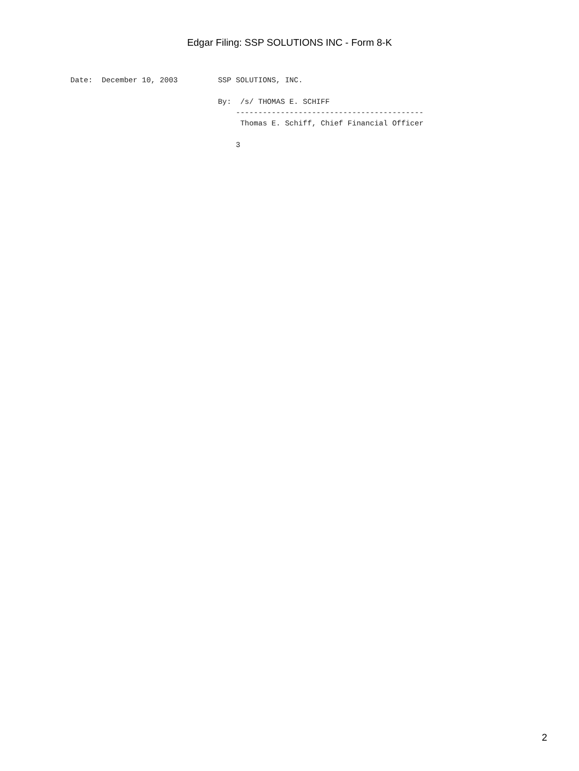Edgar Filing: SSP SOLUTIONS INC - Form 8-K
Date:  December 10, 2003         SSP SOLUTIONS, INC.

                                 By:  /s/ THOMAS E. SCHIFF
                                     ------------------------------------------
                                      Thomas E. Schiff, Chief Financial Officer

                                     3
2